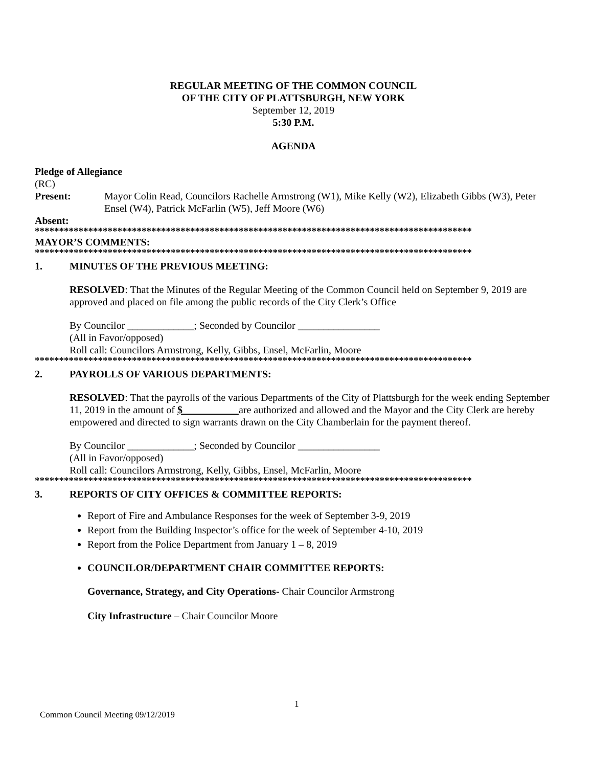REGULAR MEETING OF THE COMMON COUNCIL
OF THE CITY OF PLATTSBURGH, NEW YORK
September 12, 2019
5:30 P.M.
AGENDA
Pledge of Allegiance
(RC)
Present: Mayor Colin Read, Councilors Rachelle Armstrong (W1), Mike Kelly (W2), Elizabeth Gibbs (W3), Peter Ensel (W4), Patrick McFarlin (W5), Jeff Moore (W6)
Absent:
******************************************************************************************
MAYOR’S COMMENTS:
******************************************************************************************
1. MINUTES OF THE PREVIOUS MEETING:
RESOLVED: That the Minutes of the Regular Meeting of the Common Council held on September 9, 2019 are approved and placed on file among the public records of the City Clerk’s Office
By Councilor _____________; Seconded by Councilor ________________
(All in Favor/opposed)
Roll call: Councilors Armstrong, Kelly, Gibbs, Ensel, McFarlin, Moore
******************************************************************************************
2. PAYROLLS OF VARIOUS DEPARTMENTS:
RESOLVED: That the payrolls of the various Departments of the City of Plattsburgh for the week ending September 11, 2019 in the amount of $ __________ are authorized and allowed and the Mayor and the City Clerk are hereby empowered and directed to sign warrants drawn on the City Chamberlain for the payment thereof.
By Councilor _____________; Seconded by Councilor ________________
(All in Favor/opposed)
Roll call: Councilors Armstrong, Kelly, Gibbs, Ensel, McFarlin, Moore
******************************************************************************************
3. REPORTS OF CITY OFFICES & COMMITTEE REPORTS:
Report of Fire and Ambulance Responses for the week of September 3-9, 2019
Report from the Building Inspector’s office for the week of September 4-10, 2019
Report from the Police Department from January 1 – 8, 2019
COUNCILOR/DEPARTMENT CHAIR COMMITTEE REPORTS:
Governance, Strategy, and City Operations- Chair Councilor Armstrong
City Infrastructure – Chair Councilor Moore
1
Common Council Meeting 09/12/2019